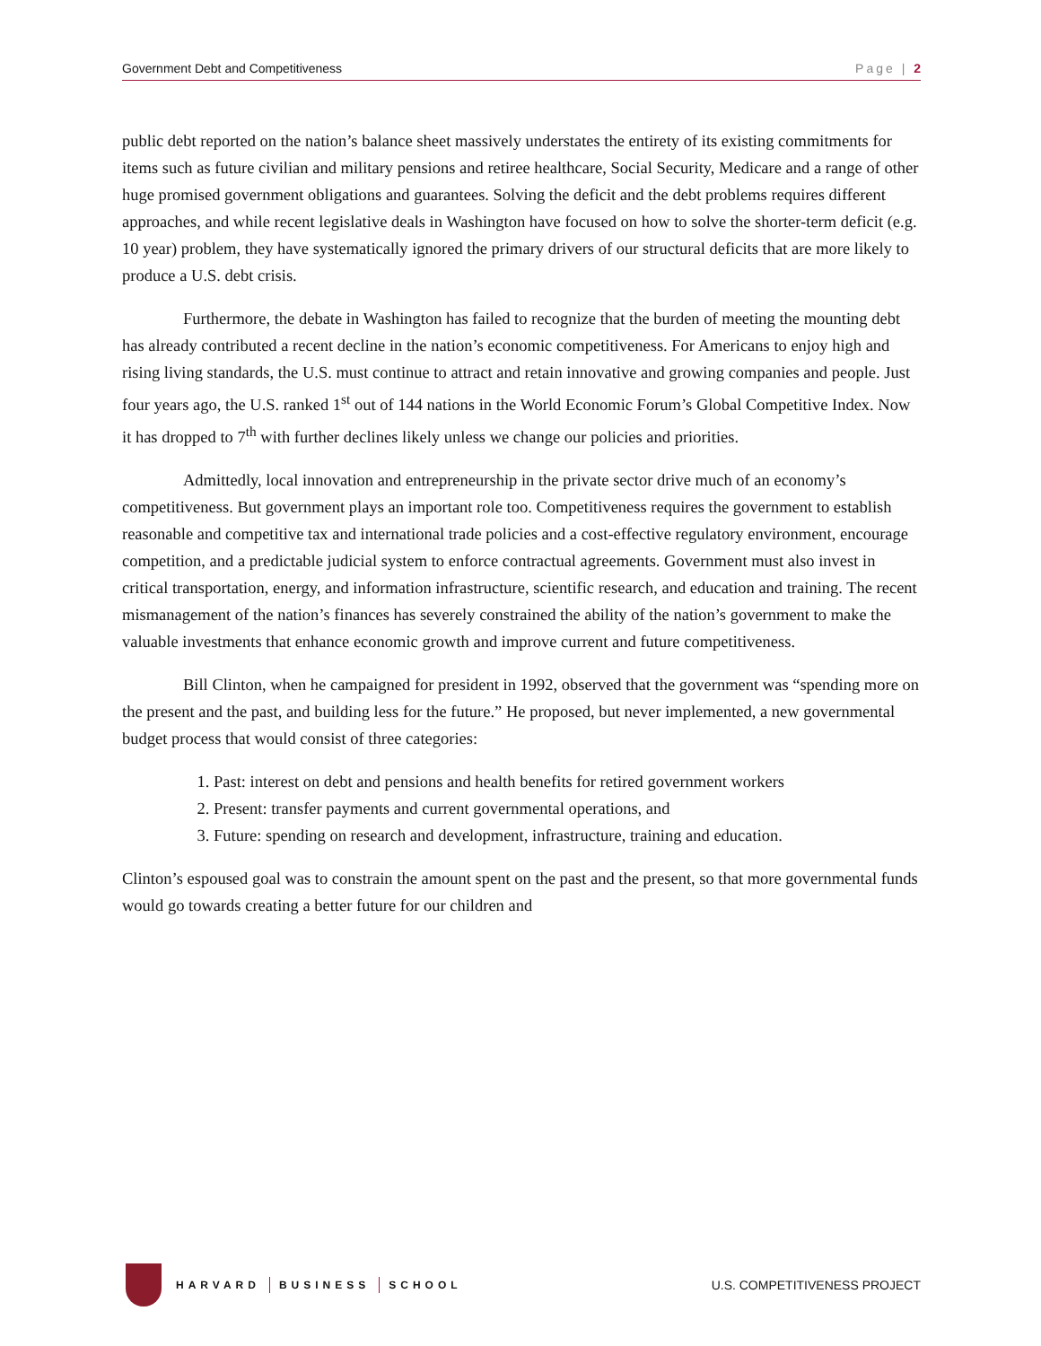Government Debt and Competitiveness Page | 2
public debt reported on the nation’s balance sheet massively understates the entirety of its existing commitments for items such as future civilian and military pensions and retiree healthcare, Social Security, Medicare and a range of other huge promised government obligations and guarantees. Solving the deficit and the debt problems requires different approaches, and while recent legislative deals in Washington have focused on how to solve the shorter-term deficit (e.g. 10 year) problem, they have systematically ignored the primary drivers of our structural deficits that are more likely to produce a U.S. debt crisis.
Furthermore, the debate in Washington has failed to recognize that the burden of meeting the mounting debt has already contributed a recent decline in the nation’s economic competitiveness. For Americans to enjoy high and rising living standards, the U.S. must continue to attract and retain innovative and growing companies and people. Just four years ago, the U.S. ranked 1<sup>st</sup> out of 144 nations in the World Economic Forum’s Global Competitive Index. Now it has dropped to 7<sup>th</sup> with further declines likely unless we change our policies and priorities.
Admittedly, local innovation and entrepreneurship in the private sector drive much of an economy’s competitiveness. But government plays an important role too. Competitiveness requires the government to establish reasonable and competitive tax and international trade policies and a cost-effective regulatory environment, encourage competition, and a predictable judicial system to enforce contractual agreements. Government must also invest in critical transportation, energy, and information infrastructure, scientific research, and education and training. The recent mismanagement of the nation’s finances has severely constrained the ability of the nation’s government to make the valuable investments that enhance economic growth and improve current and future competitiveness.
Bill Clinton, when he campaigned for president in 1992, observed that the government was “spending more on the present and the past, and building less for the future.” He proposed, but never implemented, a new governmental budget process that would consist of three categories:
1. Past: interest on debt and pensions and health benefits for retired government workers
2. Present: transfer payments and current governmental operations, and
3. Future: spending on research and development, infrastructure, training and education.
Clinton’s espoused goal was to constrain the amount spent on the past and the present, so that more governmental funds would go towards creating a better future for our children and
HARVARD BUSINESS SCHOOL
U.S. COMPETITIVENESS PROJECT